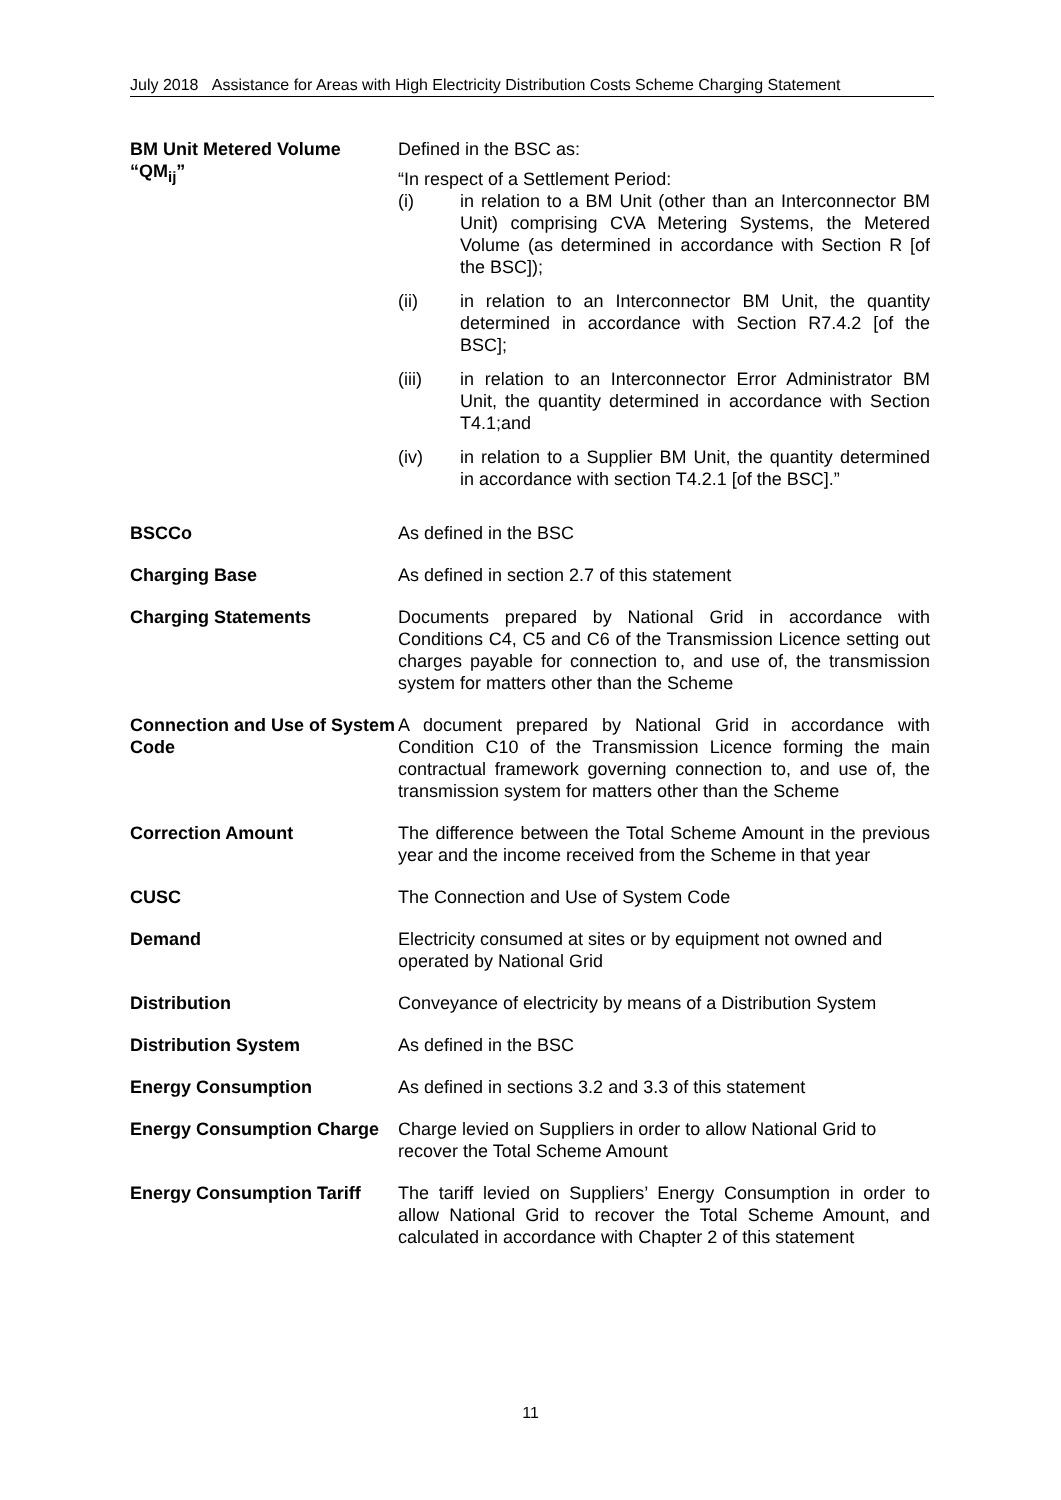July 2018 Assistance for Areas with High Electricity Distribution Costs Scheme Charging Statement
| BM Unit Metered Volume “QM<sub>ij</sub>” | Defined in the BSC as: “In respect of a Settlement Period: / (i) / in relation to a BM Unit (other than an Interconnector BM Unit) comprising CVA Metering Systems, the Metered Volume (as determined in accordance with Section R [of the BSC]); / / (ii) / in relation to an Interconnector BM Unit, the quantity determined in accordance with Section R7.4.2 [of the BSC]; / / (iii) / in relation to an Interconnector Error Administrator BM Unit, the quantity determined in accordance with Section T4.1;and / / (iv) / in relation to a Supplier BM Unit, the quantity determined in accordance with section T4.2.1 [of the BSC].” / |
| BSCCo | As defined in the BSC |
| Charging Base | As defined in section 2.7 of this statement |
| Charging Statements | Documents prepared by National Grid in accordance with Conditions C4, C5 and C6 of the Transmission Licence setting out charges payable for connection to, and use of, the transmission system for matters other than the Scheme |
| Connection and Use of System Code | A document prepared by National Grid in accordance with Condition C10 of the Transmission Licence forming the main contractual framework governing connection to, and use of, the transmission system for matters other than the Scheme |
| Correction Amount | The difference between the Total Scheme Amount in the previous year and the income received from the Scheme in that year |
| CUSC | The Connection and Use of System Code |
| Demand | Electricity consumed at sites or by equipment not owned and operated by National Grid |
| Distribution | Conveyance of electricity by means of a Distribution System |
| Distribution System | As defined in the BSC |
| Energy Consumption | As defined in sections 3.2 and 3.3 of this statement |
| Energy Consumption Charge | Charge levied on Suppliers in order to allow National Grid to recover the Total Scheme Amount |
| Energy Consumption Tariff | The tariff levied on Suppliers’ Energy Consumption in order to allow National Grid to recover the Total Scheme Amount, and calculated in accordance with Chapter 2 of this statement |
11